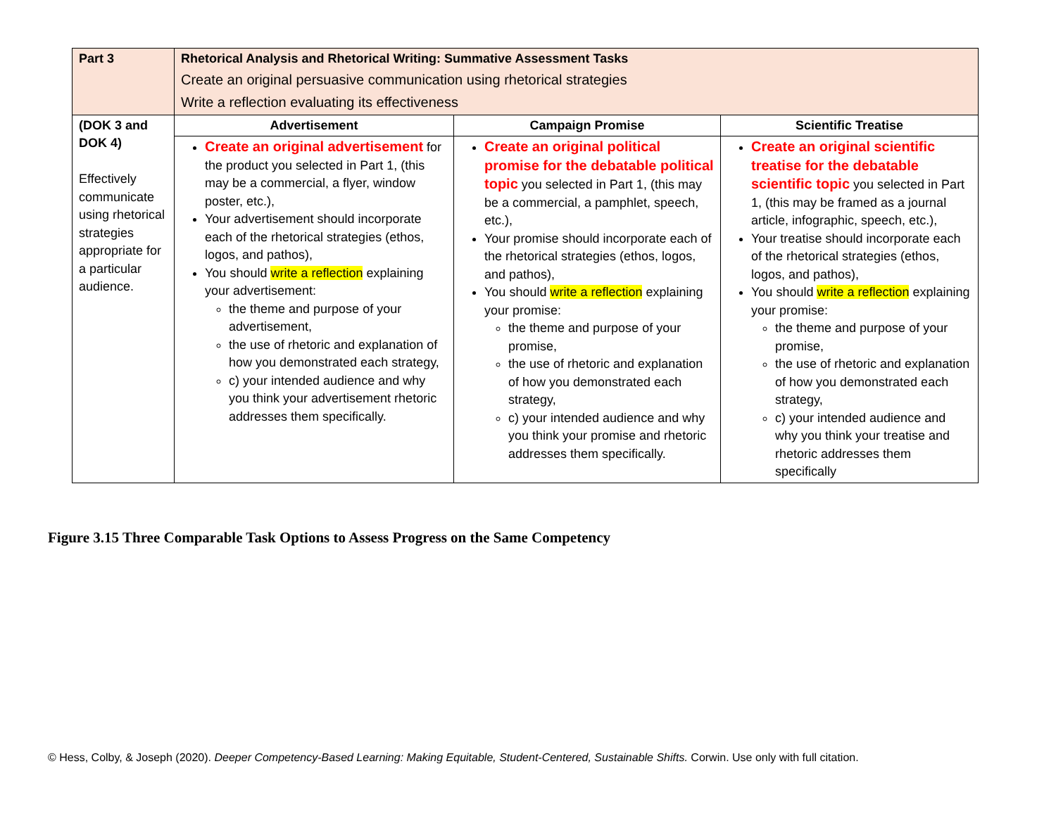| Part 3 | Rhetorical Analysis and Rhetorical Writing: Summative Assessment Tasks Create an original persuasive communication using rhetorical strategies Write a reflection evaluating its effectiveness | | |
| (DOK 3 and DOK 4) Effectively communicate using rhetorical strategies appropriate for a particular audience. | Advertisement | Campaign Promise | Scientific Treatise |
| | Create an original advertisement for the product you selected in Part 1, (this may be a commercial, a flyer, window poster, etc.), Your advertisement should incorporate each of the rhetorical strategies (ethos, logos, and pathos), You should write a reflection explaining your advertisement: the theme and purpose of your advertisement, the use of rhetoric and explanation of how you demonstrated each strategy, c) your intended audience and why you think your advertisement rhetoric addresses them specifically. | Create an original political promise for the debatable political topic you selected in Part 1, (this may be a commercial, a pamphlet, speech, etc.), Your promise should incorporate each of the rhetorical strategies (ethos, logos, and pathos), You should write a reflection explaining your promise: the theme and purpose of your promise, the use of rhetoric and explanation of how you demonstrated each strategy, c) your intended audience and why you think your promise and rhetoric addresses them specifically. | Create an original scientific treatise for the debatable scientific topic you selected in Part 1, (this may be framed as a journal article, infographic, speech, etc.), Your treatise should incorporate each of the rhetorical strategies (ethos, logos, and pathos), You should write a reflection explaining your promise: the theme and purpose of your promise, the use of rhetoric and explanation of how you demonstrated each strategy, c) your intended audience and why you think your treatise and rhetoric addresses them specifically |
Figure 3.15 Three Comparable Task Options to Assess Progress on the Same Competency
© Hess, Colby, & Joseph (2020). Deeper Competency-Based Learning: Making Equitable, Student-Centered, Sustainable Shifts. Corwin. Use only with full citation.